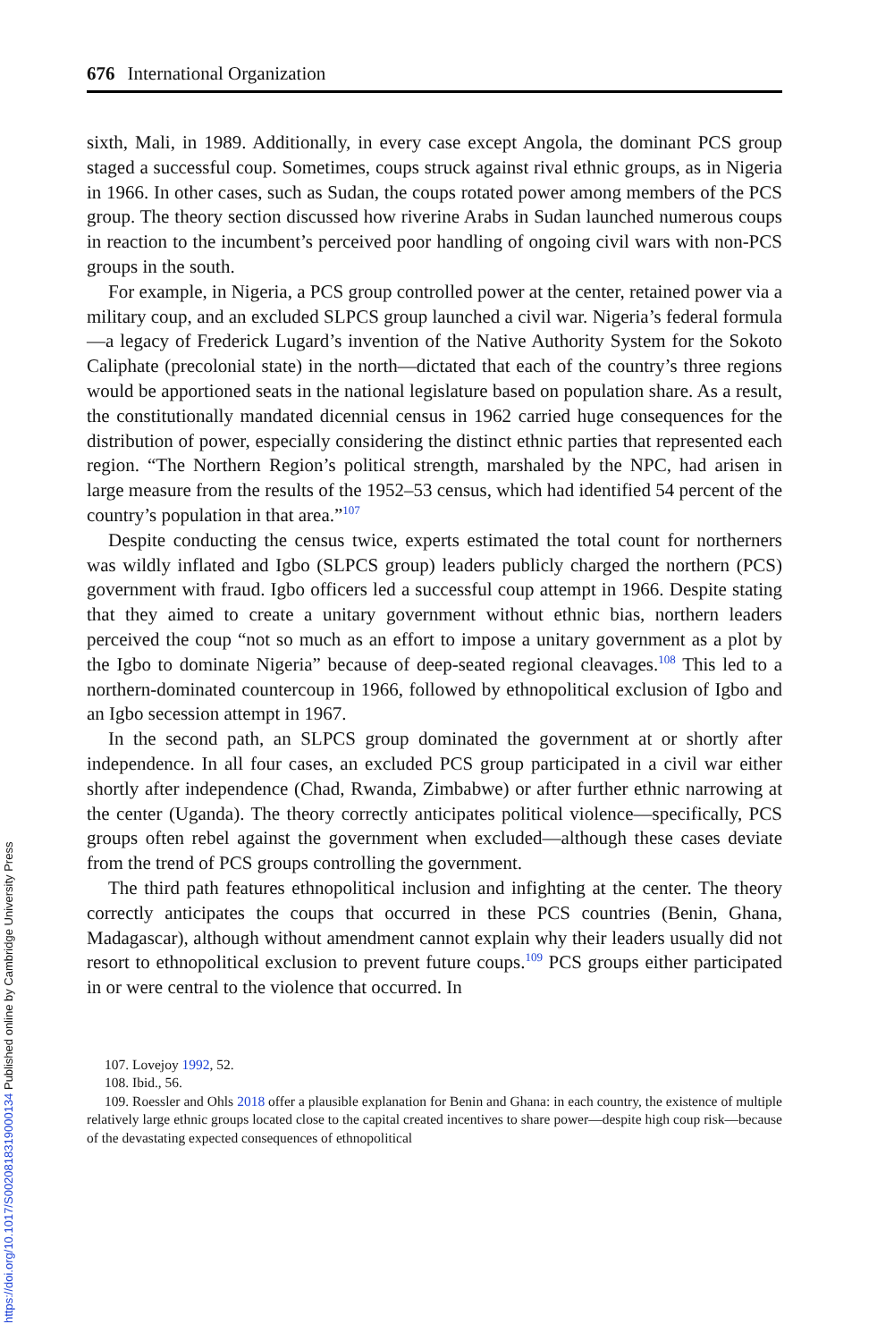676 International Organization
sixth, Mali, in 1989. Additionally, in every case except Angola, the dominant PCS group staged a successful coup. Sometimes, coups struck against rival ethnic groups, as in Nigeria in 1966. In other cases, such as Sudan, the coups rotated power among members of the PCS group. The theory section discussed how riverine Arabs in Sudan launched numerous coups in reaction to the incumbent’s perceived poor handling of ongoing civil wars with non-PCS groups in the south.
For example, in Nigeria, a PCS group controlled power at the center, retained power via a military coup, and an excluded SLPCS group launched a civil war. Nigeria’s federal formula—a legacy of Frederick Lugard’s invention of the Native Authority System for the Sokoto Caliphate (precolonial state) in the north—dictated that each of the country’s three regions would be apportioned seats in the national legislature based on population share. As a result, the constitutionally mandated dicennial census in 1962 carried huge consequences for the distribution of power, especially considering the distinct ethnic parties that represented each region. “The Northern Region’s political strength, marshaled by the NPC, had arisen in large measure from the results of the 1952–53 census, which had identified 54 percent of the country’s population in that area.”<sup>107</sup>
Despite conducting the census twice, experts estimated the total count for northerners was wildly inflated and Igbo (SLPCS group) leaders publicly charged the northern (PCS) government with fraud. Igbo officers led a successful coup attempt in 1966. Despite stating that they aimed to create a unitary government without ethnic bias, northern leaders perceived the coup “not so much as an effort to impose a unitary government as a plot by the Igbo to dominate Nigeria” because of deep-seated regional cleavages.<sup>108</sup> This led to a northern-dominated countercoup in 1966, followed by ethnopolitical exclusion of Igbo and an Igbo secession attempt in 1967.
In the second path, an SLPCS group dominated the government at or shortly after independence. In all four cases, an excluded PCS group participated in a civil war either shortly after independence (Chad, Rwanda, Zimbabwe) or after further ethnic narrowing at the center (Uganda). The theory correctly anticipates political violence—specifically, PCS groups often rebel against the government when excluded—although these cases deviate from the trend of PCS groups controlling the government.
The third path features ethnopolitical inclusion and infighting at the center. The theory correctly anticipates the coups that occurred in these PCS countries (Benin, Ghana, Madagascar), although without amendment cannot explain why their leaders usually did not resort to ethnopolitical exclusion to prevent future coups.<sup>109</sup> PCS groups either participated in or were central to the violence that occurred. In
107. Lovejoy 1992, 52.
108. Ibid., 56.
109. Roessler and Ohls 2018 offer a plausible explanation for Benin and Ghana: in each country, the existence of multiple relatively large ethnic groups located close to the capital created incentives to share power—despite high coup risk—because of the devastating expected consequences of ethnopolitical
https://doi.org/10.1017/S0020818319000134 Published online by Cambridge University Press